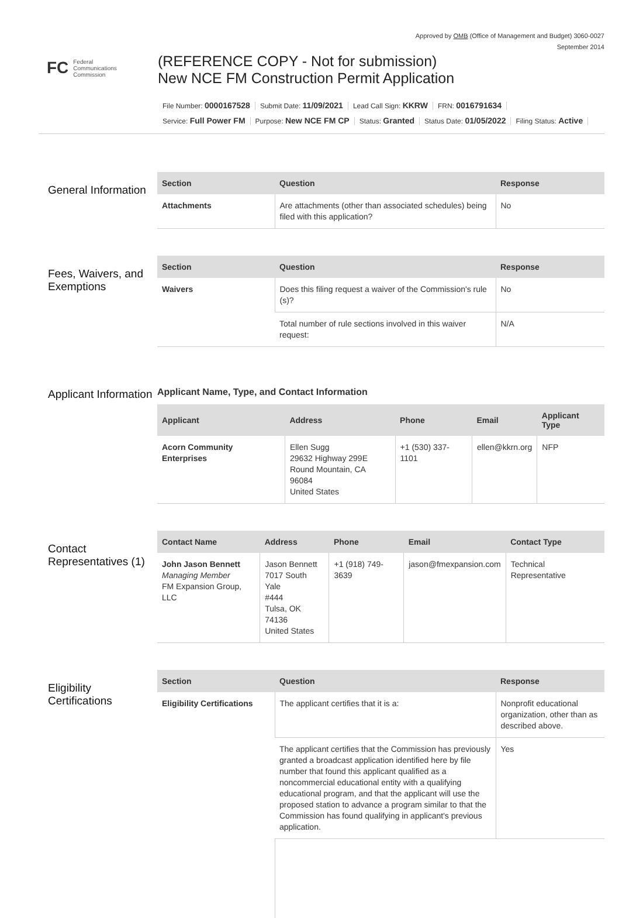Approved by OMB (Office of Management and Budget) 3060-0027
September 2014
FC Federal
Communications
Commission
(REFERENCE COPY - Not for submission)
New NCE FM Construction Permit Application
File Number: 0000167528 Submit Date: 11/09/2021 Lead Call Sign: KKRW FRN: 0016791634
Service: Full Power FM Purpose: New NCE FM CP Status: Granted Status Date: 01/05/2022 Filing Status: Active
General Information
| Section | Question | Response |
| --- | --- | --- |
| Attachments | Are attachments (other than associated schedules) being filed with this application? | No |
Fees, Waivers, and Exemptions
| Section | Question | Response |
| --- | --- | --- |
| Waivers | Does this filing request a waiver of the Commission's rule (s)? | No |
| | Total number of rule sections involved in this waiver request: | N/A |
Applicant Information
Applicant Name, Type, and Contact Information
| Applicant | Address | Phone | Email | Applicant Type |
| --- | --- | --- | --- | --- |
| Acorn Community Enterprises | Ellen Sugg 29632 Highway 299E Round Mountain, CA 96084 United States | +1 (530) 337-1101 | ellen@kkrn.org | NFP |
Contact Representatives (1)
| Contact Name | Address | Phone | Email | Contact Type |
| --- | --- | --- | --- | --- |
| John Jason Bennett Managing Member FM Expansion Group, LLC | Jason Bennett 7017 South Yale #444 Tulsa, OK 74136 United States | +1 (918) 749-3639 | jason@fmexpansion.com | Technical Representative |
Eligibility Certifications
| Section | Question | Response |
| --- | --- | --- |
| Eligibility Certifications | The applicant certifies that it is a: | Nonprofit educational organization, other than as described above. |
| | The applicant certifies that the Commission has previously granted a broadcast application identified here by file number that found this applicant qualified as a noncommercial educational entity with a qualifying educational program, and that the applicant will use the proposed station to advance a program similar to that the Commission has found qualifying in applicant's previous application. | Yes |